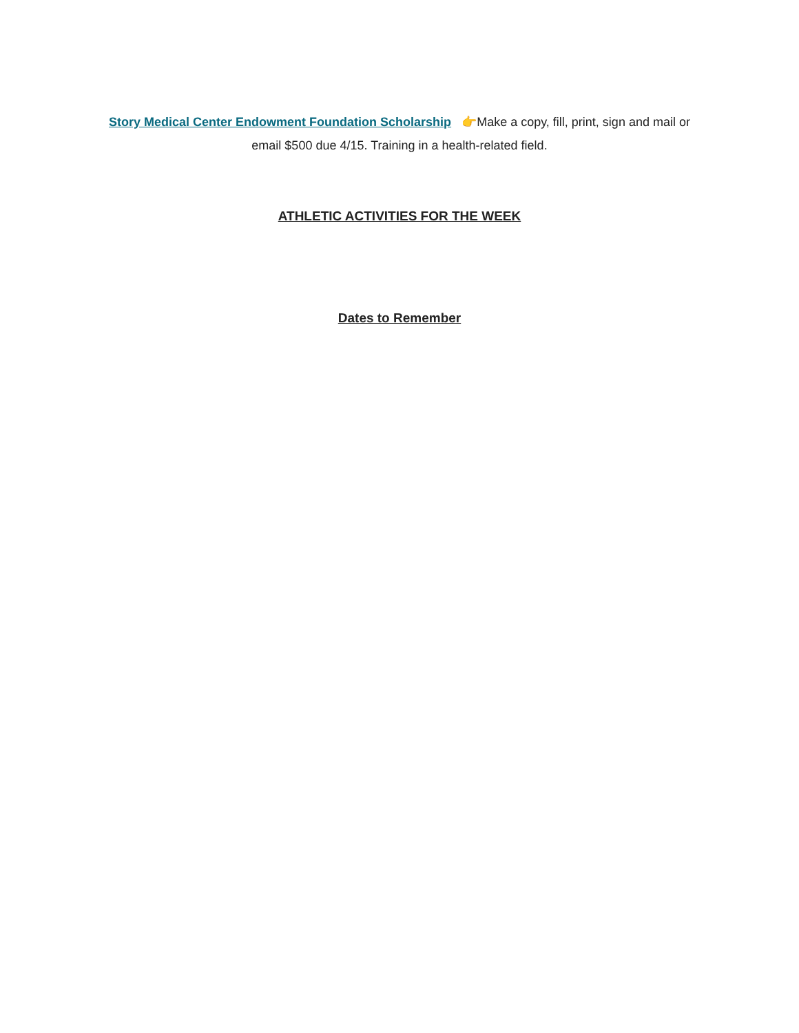Story Medical Center Endowment Foundation Scholarship 👉Make a copy, fill, print, sign and mail or
email $500 due 4/15. Training in a health-related field.
ATHLETIC ACTIVITIES FOR THE WEEK
Dates to Remember